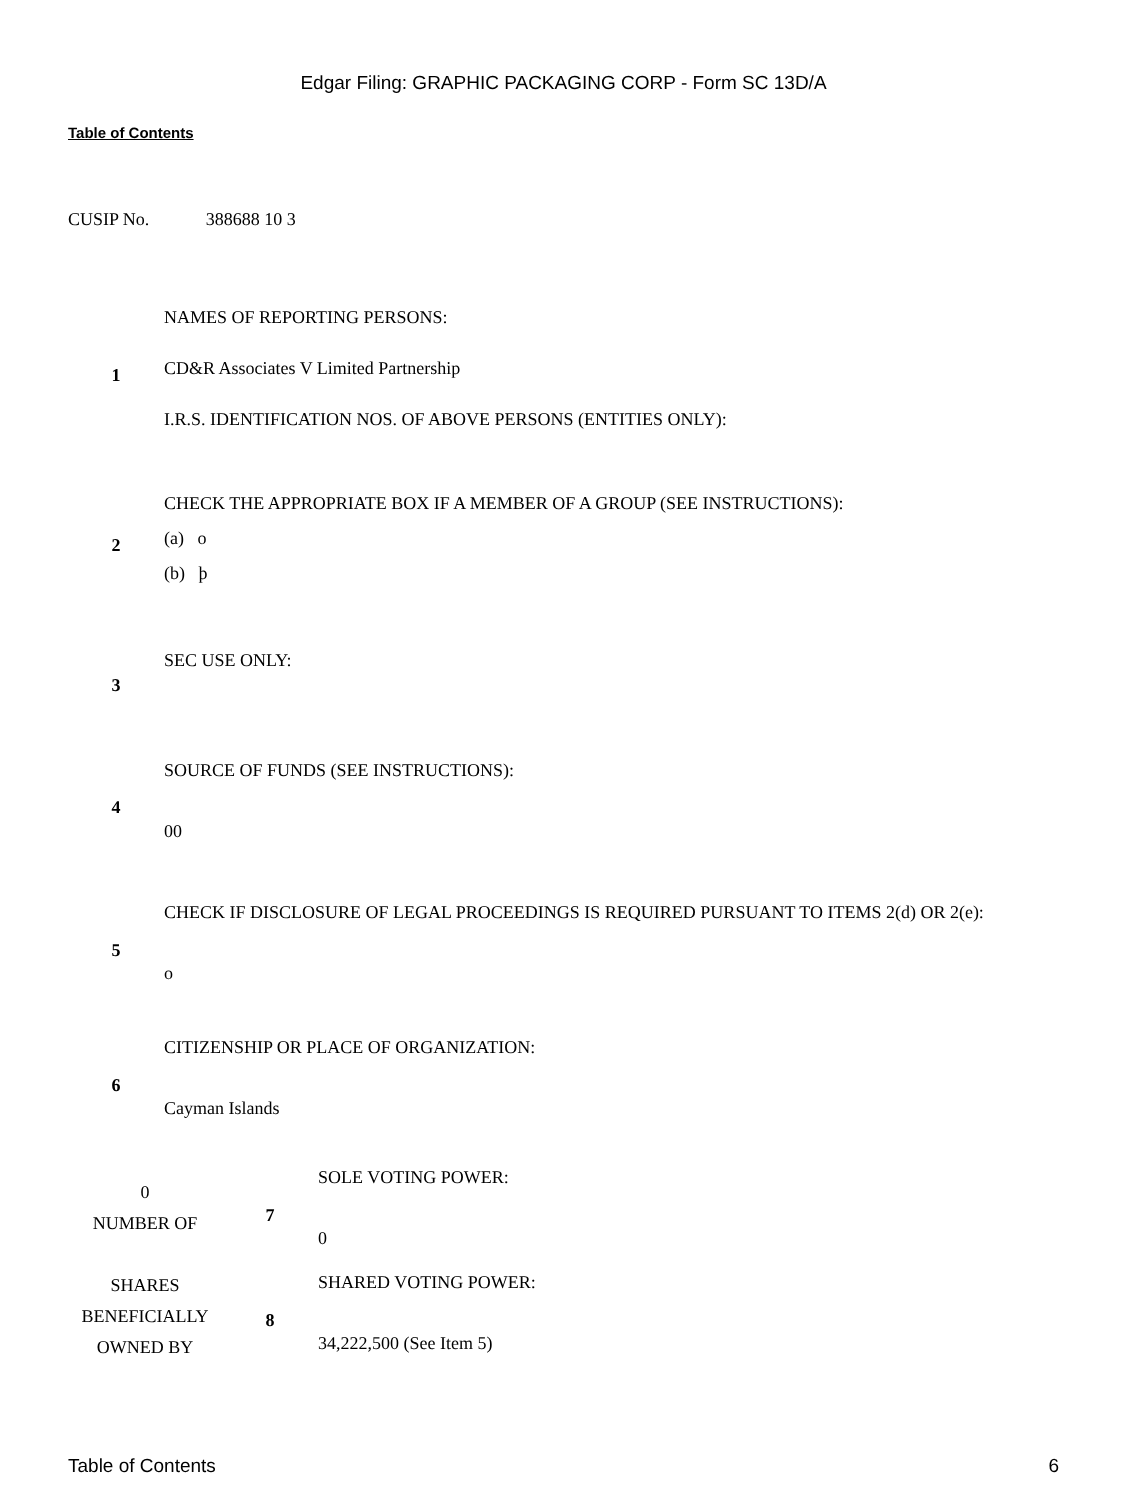Edgar Filing: GRAPHIC PACKAGING CORP - Form SC 13D/A
Table of Contents
CUSIP No. 388688 10 3
| 1 | NAMES OF REPORTING PERSONS: CD&R Associates V Limited Partnership I.R.S. IDENTIFICATION NOS. OF ABOVE PERSONS (ENTITIES ONLY): |
| 2 | CHECK THE APPROPRIATE BOX IF A MEMBER OF A GROUP (SEE INSTRUCTIONS): (a) o (b) þ |
| 3 | SEC USE ONLY: |
| 4 | SOURCE OF FUNDS (SEE INSTRUCTIONS): 00 |
| 5 | CHECK IF DISCLOSURE OF LEGAL PROCEEDINGS IS REQUIRED PURSUANT TO ITEMS 2(d) OR 2(e): o |
| 6 | CITIZENSHIP OR PLACE OF ORGANIZATION: Cayman Islands |
| 0 NUMBER OF SHARES BENEFICIALLY OWNED BY | 7 | SOLE VOTING POWER: 0 |
| | 8 | SHARED VOTING POWER: 34,222,500 (See Item 5) |
Table of Contents 6